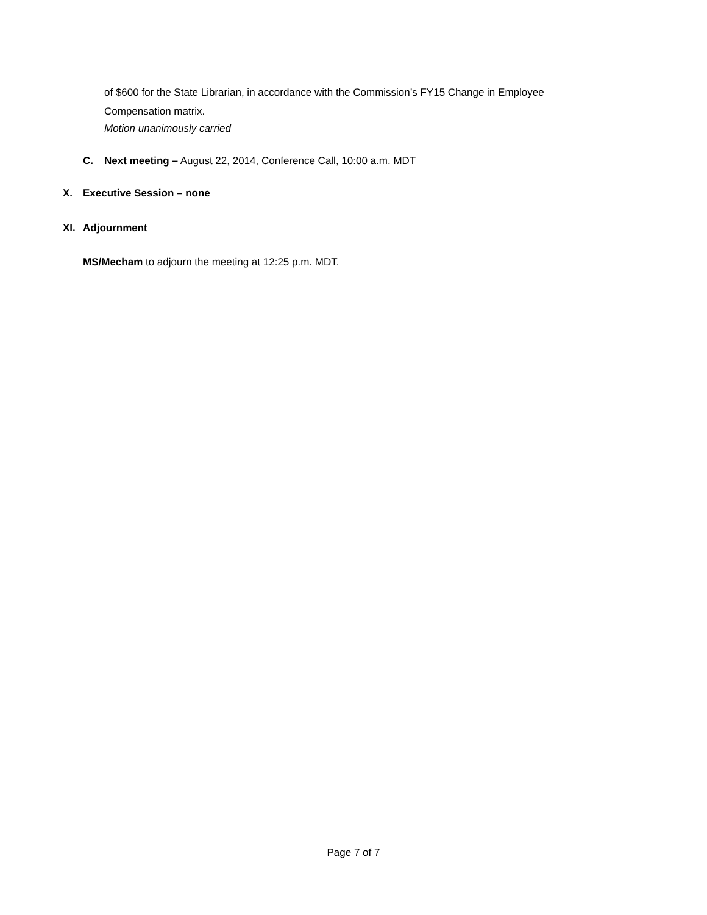of $600 for the State Librarian, in accordance with the Commission’s FY15 Change in Employee Compensation matrix.
Motion unanimously carried
C. Next meeting – August 22, 2014, Conference Call, 10:00 a.m. MDT
X. Executive Session – none
XI. Adjournment
MS/Mecham to adjourn the meeting at 12:25 p.m. MDT.
Page 7 of 7